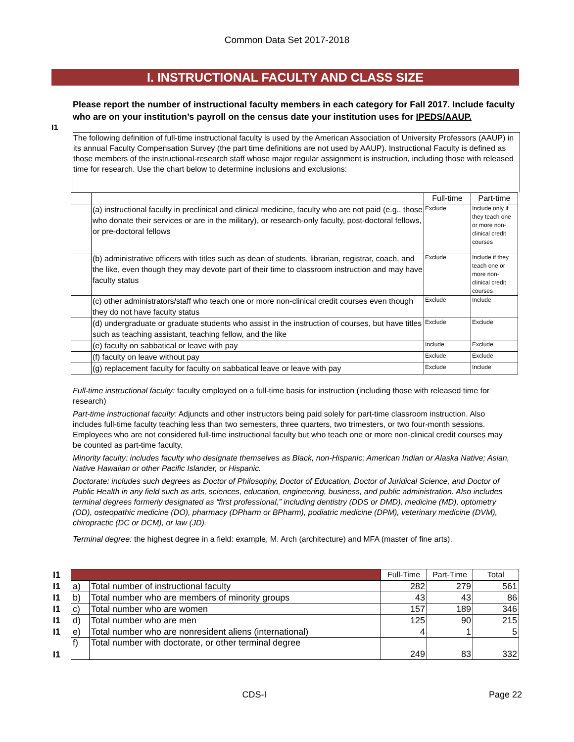Common Data Set 2017-2018
I. INSTRUCTIONAL FACULTY AND CLASS SIZE
I1
Please report the number of instructional faculty members in each category for Fall 2017. Include faculty who are on your institution’s payroll on the census date your institution uses for IPEDS/AAUP.
The following definition of full-time instructional faculty is used by the American Association of University Professors (AAUP) in its annual Faculty Compensation Survey (the part time definitions are not used by AAUP). Instructional Faculty is defined as those members of the instructional-research staff whose major regular assignment is instruction, including those with released time for research. Use the chart below to determine inclusions and exclusions:
| | | Full-time | Part-time |
| | (a) instructional faculty in preclinical and clinical medicine, faculty who are not paid (e.g., those who donate their services or are in the military), or research-only faculty, post-doctoral fellows, or pre-doctoral fellows | Exclude | Include only if they teach one or more non-clinical credit courses |
| | (b) administrative officers with titles such as dean of students, librarian, registrar, coach, and the like, even though they may devote part of their time to classroom instruction and may have faculty status | Exclude | Include if they teach one or more non-clinical credit courses |
| | (c) other administrators/staff who teach one or more non-clinical credit courses even though they do not have faculty status | Exclude | Include |
| | (d) undergraduate or graduate students who assist in the instruction of courses, but have titles such as teaching assistant, teaching fellow, and the like | Exclude | Exclude |
| | (e) faculty on sabbatical or leave with pay | Include | Exclude |
| | (f) faculty on leave without pay | Exclude | Exclude |
| | (g) replacement faculty for faculty on sabbatical leave or leave with pay | Exclude | Include |
Full-time instructional faculty: faculty employed on a full-time basis for instruction (including those with released time for research)
Part-time instructional faculty: Adjuncts and other instructors being paid solely for part-time classroom instruction. Also includes full-time faculty teaching less than two semesters, three quarters, two trimesters, or two four-month sessions. Employees who are not considered full-time instructional faculty but who teach one or more non-clinical credit courses may be counted as part-time faculty.
Minority faculty: includes faculty who designate themselves as Black, non-Hispanic; American Indian or Alaska Native; Asian, Native Hawaiian or other Pacific Islander, or Hispanic.
Doctorate: includes such degrees as Doctor of Philosophy, Doctor of Education, Doctor of Juridical Science, and Doctor of Public Health in any field such as arts, sciences, education, engineering, business, and public administration. Also includes terminal degrees formerly designated as “first professional,” including dentistry (DDS or DMD), medicine (MD), optometry (OD), osteopathic medicine (DO), pharmacy (DPharm or BPharm), podiatric medicine (DPM), veterinary medicine (DVM), chiropractic (DC or DCM), or law (JD).
Terminal degree: the highest degree in a field: example, M. Arch (architecture) and MFA (master of fine arts).
| I1 | | | Full-Time | Part-Time | Total |
| I1 | a) | Total number of instructional faculty | 282 | 279 | 561 |
| I1 | b) | Total number who are members of minority groups | 43 | 43 | 86 |
| I1 | c) | Total number who are women | 157 | 189 | 346 |
| I1 | d) | Total number who are men | 125 | 90 | 215 |
| I1 | e) | Total number who are nonresident aliens (international) | 4 | 1 | 5 |
| I1 | f) | Total number with doctorate, or other terminal degree | 249 | 83 | 332 |
CDS-I Page 22